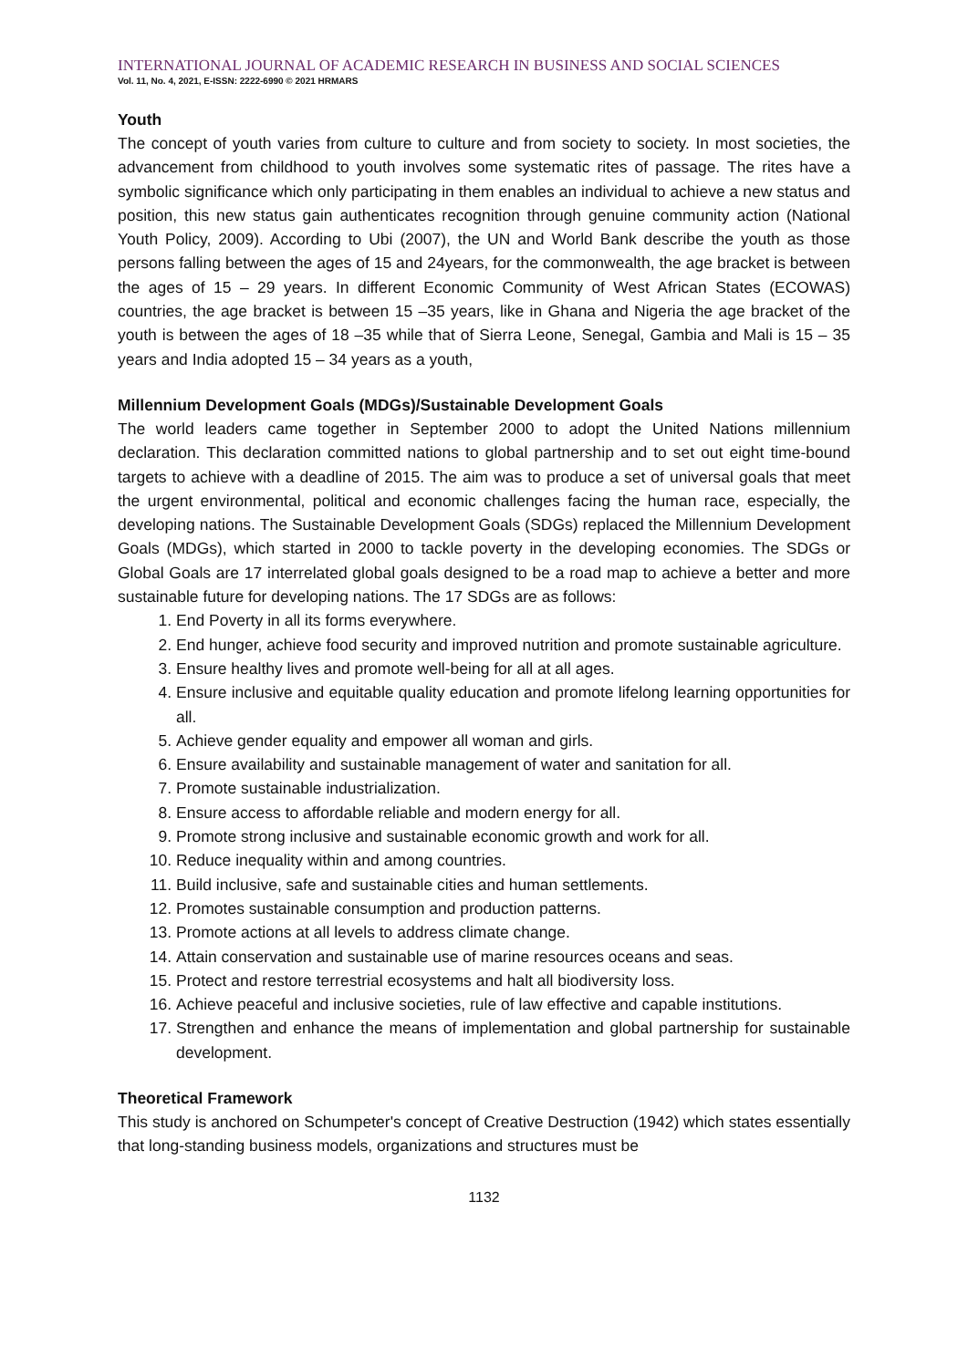INTERNATIONAL JOURNAL OF ACADEMIC RESEARCH IN BUSINESS AND SOCIAL SCIENCES
Vol. 11, No. 4, 2021, E-ISSN: 2222-6990 © 2021 HRMARS
Youth
The concept of youth varies from culture to culture and from society to society. In most societies, the advancement from childhood to youth involves some systematic rites of passage. The rites have a symbolic significance which only participating in them enables an individual to achieve a new status and position, this new status gain authenticates recognition through genuine community action (National Youth Policy, 2009). According to Ubi (2007), the UN and World Bank describe the youth as those persons falling between the ages of 15 and 24years, for the commonwealth, the age bracket is between the ages of 15 – 29 years. In different Economic Community of West African States (ECOWAS) countries, the age bracket is between 15 –35 years, like in Ghana and Nigeria the age bracket of the youth is between the ages of 18 –35 while that of Sierra Leone, Senegal, Gambia and Mali is 15 – 35 years and India adopted 15 – 34 years as a youth,
Millennium Development Goals (MDGs)/Sustainable Development Goals
The world leaders came together in September 2000 to adopt the United Nations millennium declaration. This declaration committed nations to global partnership and to set out eight time-bound targets to achieve with a deadline of 2015. The aim was to produce a set of universal goals that meet the urgent environmental, political and economic challenges facing the human race, especially, the developing nations. The Sustainable Development Goals (SDGs) replaced the Millennium Development Goals (MDGs), which started in 2000 to tackle poverty in the developing economies. The SDGs or Global Goals are 17 interrelated global goals designed to be a road map to achieve a better and more sustainable future for developing nations. The 17 SDGs are as follows:
1. End Poverty in all its forms everywhere.
2. End hunger, achieve food security and improved nutrition and promote sustainable agriculture.
3. Ensure healthy lives and promote well-being for all at all ages.
4. Ensure inclusive and equitable quality education and promote lifelong learning opportunities for all.
5. Achieve gender equality and empower all woman and girls.
6. Ensure availability and sustainable management of water and sanitation for all.
7. Promote sustainable industrialization.
8. Ensure access to affordable reliable and modern energy for all.
9. Promote strong inclusive and sustainable economic growth and work for all.
10. Reduce inequality within and among countries.
11. Build inclusive, safe and sustainable cities and human settlements.
12. Promotes sustainable consumption and production patterns.
13. Promote actions at all levels to address climate change.
14. Attain conservation and sustainable use of marine resources oceans and seas.
15. Protect and restore terrestrial ecosystems and halt all biodiversity loss.
16. Achieve peaceful and inclusive societies, rule of law effective and capable institutions.
17. Strengthen and enhance the means of implementation and global partnership for sustainable development.
Theoretical Framework
This study is anchored on Schumpeter's concept of Creative Destruction (1942) which states essentially that long-standing business models, organizations and structures must be
1132